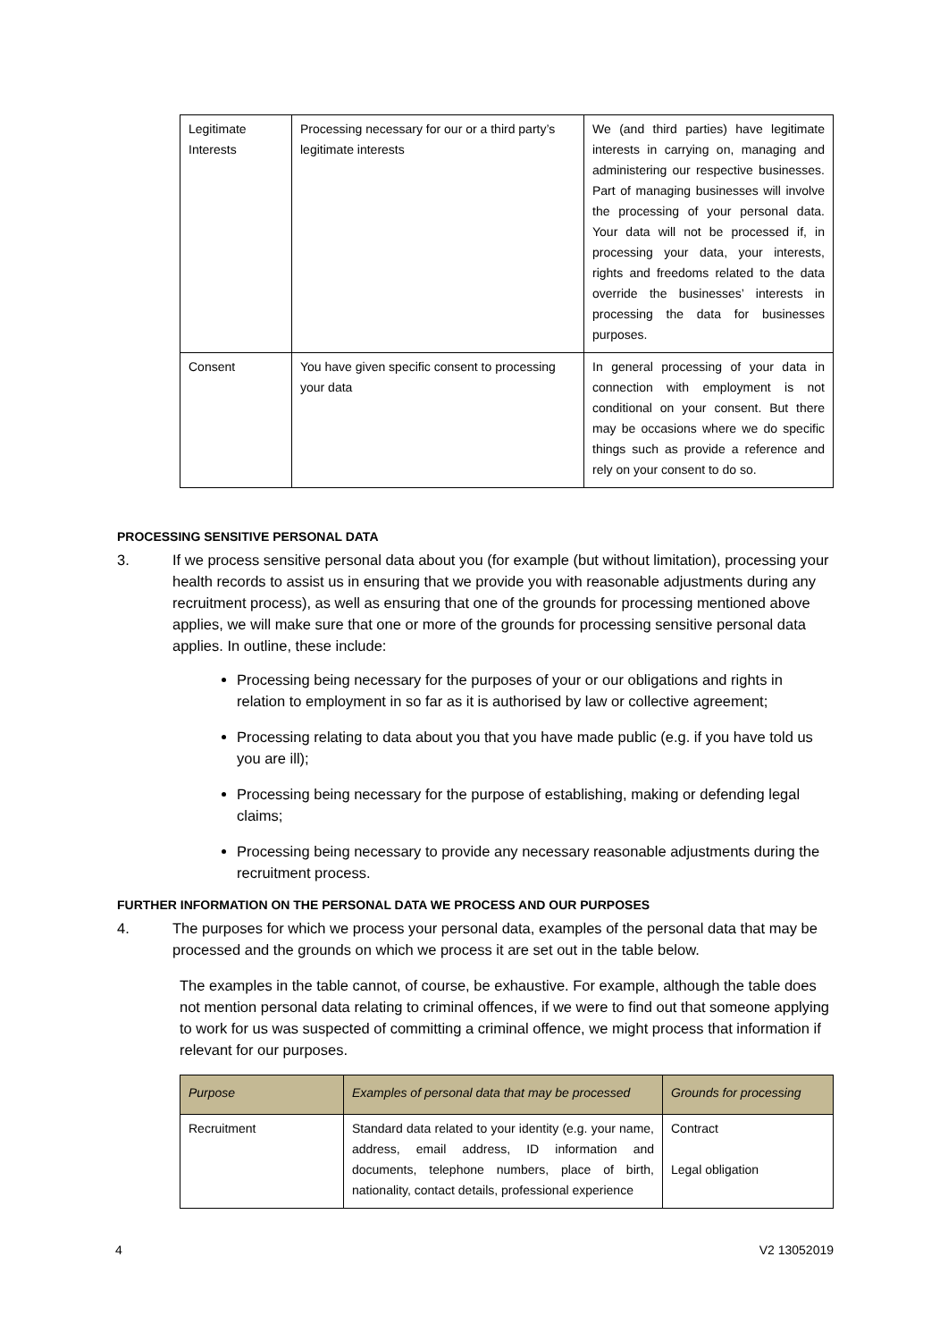| Legitimate Interests | Processing necessary for our or a third party’s legitimate interests | We (and third parties) have legitimate interests in carrying on, managing and administering our respective businesses. Part of managing businesses will involve the processing of your personal data. Your data will not be processed if, in processing your data, your interests, rights and freedoms related to the data override the businesses’ interests in processing the data for businesses purposes. |
| Consent | You have given specific consent to processing your data | In general processing of your data in connection with employment is not conditional on your consent. But there may be occasions where we do specific things such as provide a reference and rely on your consent to do so. |
PROCESSING SENSITIVE PERSONAL DATA
3. If we process sensitive personal data about you (for example (but without limitation), processing your health records to assist us in ensuring that we provide you with reasonable adjustments during any recruitment process), as well as ensuring that one of the grounds for processing mentioned above applies, we will make sure that one or more of the grounds for processing sensitive personal data applies. In outline, these include:
Processing being necessary for the purposes of your or our obligations and rights in relation to employment in so far as it is authorised by law or collective agreement;
Processing relating to data about you that you have made public (e.g. if you have told us you are ill);
Processing being necessary for the purpose of establishing, making or defending legal claims;
Processing being necessary to provide any necessary reasonable adjustments during the recruitment process.
FURTHER INFORMATION ON THE PERSONAL DATA WE PROCESS AND OUR PURPOSES
4. The purposes for which we process your personal data, examples of the personal data that may be processed and the grounds on which we process it are set out in the table below.
The examples in the table cannot, of course, be exhaustive. For example, although the table does not mention personal data relating to criminal offences, if we were to find out that someone applying to work for us was suspected of committing a criminal offence, we might process that information if relevant for our purposes.
| Purpose | Examples of personal data that may be processed | Grounds for processing |
| --- | --- | --- |
| Recruitment | Standard data related to your identity (e.g. your name, address, email address, ID information and documents, telephone numbers, place of birth, nationality, contact details, professional experience | Contract Legal obligation |
4 V2 13052019